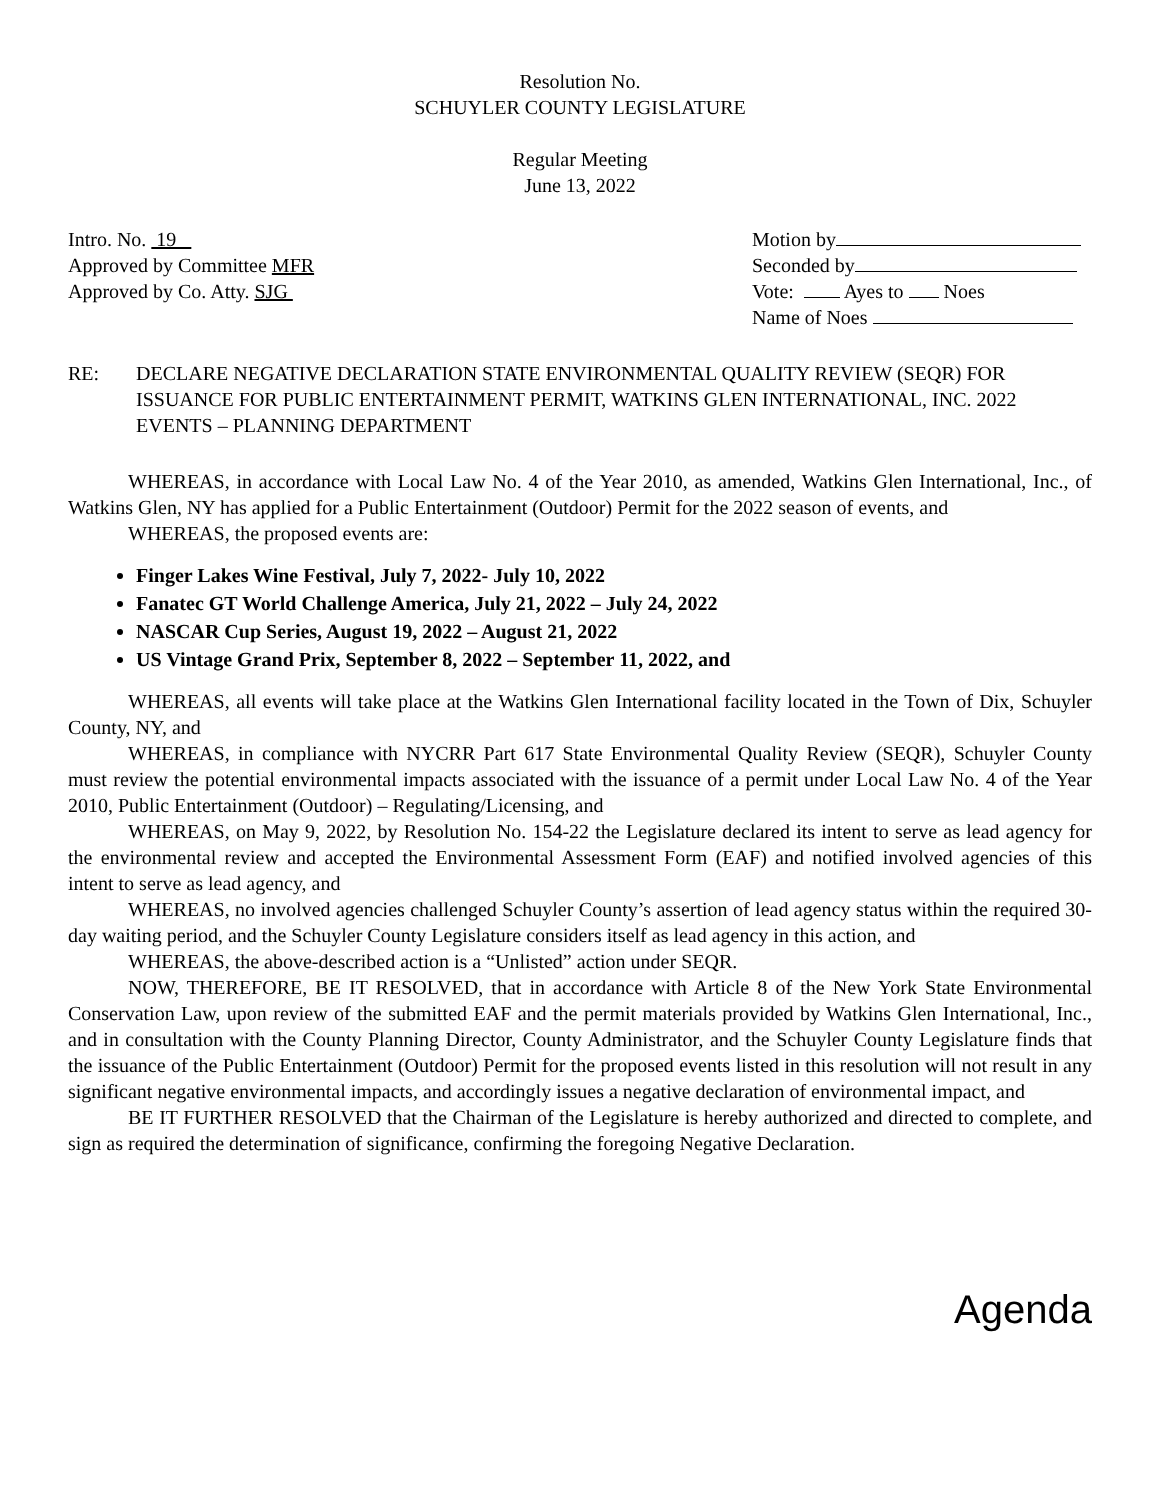Resolution No.
SCHUYLER COUNTY LEGISLATURE
Regular Meeting
June 13, 2022
Intro. No. 19
Approved by Committee MFR
Approved by Co. Atty. SJG
Motion by
Seconded by
Vote: Ayes to Noes
Name of Noes
RE: DECLARE NEGATIVE DECLARATION STATE ENVIRONMENTAL QUALITY REVIEW (SEQR) FOR ISSUANCE FOR PUBLIC ENTERTAINMENT PERMIT, WATKINS GLEN INTERNATIONAL, INC. 2022 EVENTS – PLANNING DEPARTMENT
WHEREAS, in accordance with Local Law No. 4 of the Year 2010, as amended, Watkins Glen International, Inc., of Watkins Glen, NY has applied for a Public Entertainment (Outdoor) Permit for the 2022 season of events, and
WHEREAS, the proposed events are:
Finger Lakes Wine Festival, July 7, 2022- July 10, 2022
Fanatec GT World Challenge America, July 21, 2022 – July 24, 2022
NASCAR Cup Series, August 19, 2022 – August 21, 2022
US Vintage Grand Prix, September 8, 2022 – September 11, 2022, and
WHEREAS, all events will take place at the Watkins Glen International facility located in the Town of Dix, Schuyler County, NY, and
WHEREAS, in compliance with NYCRR Part 617 State Environmental Quality Review (SEQR), Schuyler County must review the potential environmental impacts associated with the issuance of a permit under Local Law No. 4 of the Year 2010, Public Entertainment (Outdoor) – Regulating/Licensing, and
WHEREAS, on May 9, 2022, by Resolution No. 154-22 the Legislature declared its intent to serve as lead agency for the environmental review and accepted the Environmental Assessment Form (EAF) and notified involved agencies of this intent to serve as lead agency, and
WHEREAS, no involved agencies challenged Schuyler County’s assertion of lead agency status within the required 30-day waiting period, and the Schuyler County Legislature considers itself as lead agency in this action, and
WHEREAS, the above-described action is a “Unlisted” action under SEQR.
NOW, THEREFORE, BE IT RESOLVED, that in accordance with Article 8 of the New York State Environmental Conservation Law, upon review of the submitted EAF and the permit materials provided by Watkins Glen International, Inc., and in consultation with the County Planning Director, County Administrator, and the Schuyler County Legislature finds that the issuance of the Public Entertainment (Outdoor) Permit for the proposed events listed in this resolution will not result in any significant negative environmental impacts, and accordingly issues a negative declaration of environmental impact, and
BE IT FURTHER RESOLVED that the Chairman of the Legislature is hereby authorized and directed to complete, and sign as required the determination of significance, confirming the foregoing Negative Declaration.
Agenda